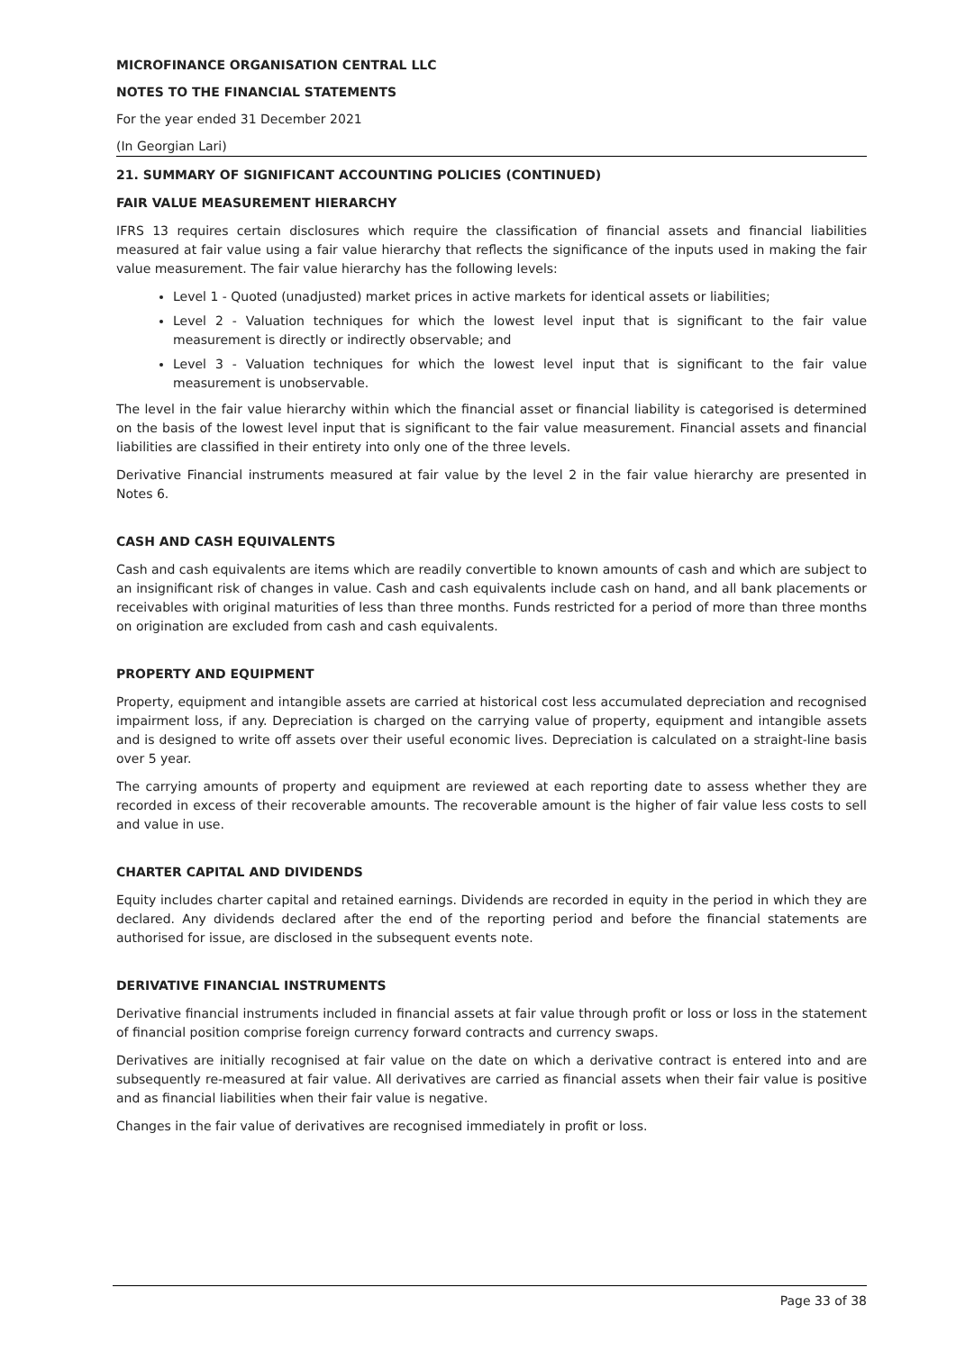MICROFINANCE ORGANISATION CENTRAL LLC
NOTES TO THE FINANCIAL STATEMENTS
For the year ended 31 December 2021
(In Georgian Lari)
21. SUMMARY OF SIGNIFICANT ACCOUNTING POLICIES (CONTINUED)
FAIR VALUE MEASUREMENT HIERARCHY
IFRS 13 requires certain disclosures which require the classification of financial assets and financial liabilities measured at fair value using a fair value hierarchy that reflects the significance of the inputs used in making the fair value measurement. The fair value hierarchy has the following levels:
Level 1 - Quoted (unadjusted) market prices in active markets for identical assets or liabilities;
Level 2 - Valuation techniques for which the lowest level input that is significant to the fair value measurement is directly or indirectly observable; and
Level 3 - Valuation techniques for which the lowest level input that is significant to the fair value measurement is unobservable.
The level in the fair value hierarchy within which the financial asset or financial liability is categorised is determined on the basis of the lowest level input that is significant to the fair value measurement. Financial assets and financial liabilities are classified in their entirety into only one of the three levels.
Derivative Financial instruments measured at fair value by the level 2 in the fair value hierarchy are presented in Notes 6.
CASH AND CASH EQUIVALENTS
Cash and cash equivalents are items which are readily convertible to known amounts of cash and which are subject to an insignificant risk of changes in value. Cash and cash equivalents include cash on hand, and all bank placements or receivables with original maturities of less than three months. Funds restricted for a period of more than three months on origination are excluded from cash and cash equivalents.
PROPERTY AND EQUIPMENT
Property, equipment and intangible assets are carried at historical cost less accumulated depreciation and recognised impairment loss, if any. Depreciation is charged on the carrying value of property, equipment and intangible assets and is designed to write off assets over their useful economic lives. Depreciation is calculated on a straight-line basis over 5 year.
The carrying amounts of property and equipment are reviewed at each reporting date to assess whether they are recorded in excess of their recoverable amounts. The recoverable amount is the higher of fair value less costs to sell and value in use.
CHARTER CAPITAL AND DIVIDENDS
Equity includes charter capital and retained earnings. Dividends are recorded in equity in the period in which they are declared. Any dividends declared after the end of the reporting period and before the financial statements are authorised for issue, are disclosed in the subsequent events note.
DERIVATIVE FINANCIAL INSTRUMENTS
Derivative financial instruments included in financial assets at fair value through profit or loss or loss in the statement of financial position comprise foreign currency forward contracts and currency swaps.
Derivatives are initially recognised at fair value on the date on which a derivative contract is entered into and are subsequently re-measured at fair value. All derivatives are carried as financial assets when their fair value is positive and as financial liabilities when their fair value is negative.
Changes in the fair value of derivatives are recognised immediately in profit or loss.
Page 33 of 38